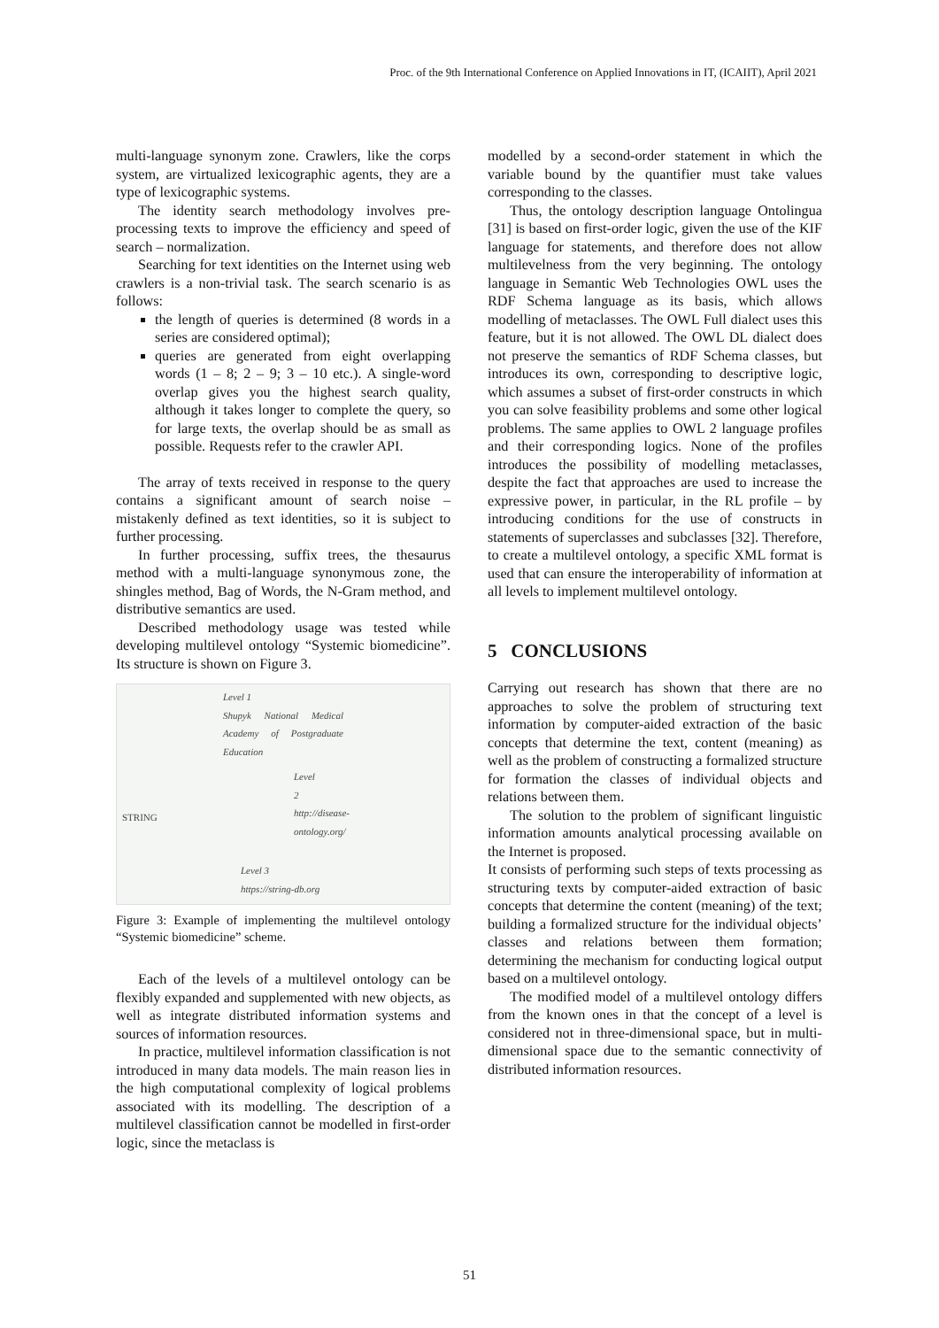Proc. of the 9th International Conference on Applied Innovations in IT, (ICAIIT), April 2021
multi-language synonym zone. Crawlers, like the corps system, are virtualized lexicographic agents, they are a type of lexicographic systems.
The identity search methodology involves pre-processing texts to improve the efficiency and speed of search – normalization.
Searching for text identities on the Internet using web crawlers is a non-trivial task. The search scenario is as follows:
the length of queries is determined (8 words in a series are considered optimal);
queries are generated from eight overlapping words (1 – 8; 2 – 9; 3 – 10 etc.). A single-word overlap gives you the highest search quality, although it takes longer to complete the query, so for large texts, the overlap should be as small as possible. Requests refer to the crawler API.
The array of texts received in response to the query contains a significant amount of search noise – mistakenly defined as text identities, so it is subject to further processing.
In further processing, suffix trees, the thesaurus method with a multi-language synonymous zone, the shingles method, Bag of Words, the N-Gram method, and distributive semantics are used.
Described methodology usage was tested while developing multilevel ontology “Systemic biomedicine”. Its structure is shown on Figure 3.
Level 1
Shupyk National Medical Academy of Postgraduate Education
Level 2
http://disease-ontology.org/
Level 3
https://string-db.org
STRING
Figure 3: Example of implementing the multilevel ontology “Systemic biomedicine” scheme.
Each of the levels of a multilevel ontology can be flexibly expanded and supplemented with new objects, as well as integrate distributed information systems and sources of information resources.
In practice, multilevel information classification is not introduced in many data models. The main reason lies in the high computational complexity of logical problems associated with its modelling. The description of a multilevel classification cannot be modelled in first-order logic, since the metaclass is
modelled by a second-order statement in which the variable bound by the quantifier must take values corresponding to the classes.
Thus, the ontology description language Ontolingua [31] is based on first-order logic, given the use of the KIF language for statements, and therefore does not allow multilevelness from the very beginning. The ontology language in Semantic Web Technologies OWL uses the RDF Schema language as its basis, which allows modelling of metaclasses. The OWL Full dialect uses this feature, but it is not allowed. The OWL DL dialect does not preserve the semantics of RDF Schema classes, but introduces its own, corresponding to descriptive logic, which assumes a subset of first-order constructs in which you can solve feasibility problems and some other logical problems. The same applies to OWL 2 language profiles and their corresponding logics. None of the profiles introduces the possibility of modelling metaclasses, despite the fact that approaches are used to increase the expressive power, in particular, in the RL profile – by introducing conditions for the use of constructs in statements of superclasses and subclasses [32]. Therefore, to create a multilevel ontology, a specific XML format is used that can ensure the interoperability of information at all levels to implement multilevel ontology.
5 CONCLUSIONS
Carrying out research has shown that there are no approaches to solve the problem of structuring text information by computer-aided extraction of the basic concepts that determine the text, content (meaning) as well as the problem of constructing a formalized structure for formation the classes of individual objects and relations between them.
The solution to the problem of significant linguistic information amounts analytical processing available on the Internet is proposed.
It consists of performing such steps of texts processing as structuring texts by computer-aided extraction of basic concepts that determine the content (meaning) of the text; building a formalized structure for the individual objects’ classes and relations between them formation; determining the mechanism for conducting logical output based on a multilevel ontology.
The modified model of a multilevel ontology differs from the known ones in that the concept of a level is considered not in three-dimensional space, but in multi-dimensional space due to the semantic connectivity of distributed information resources.
51